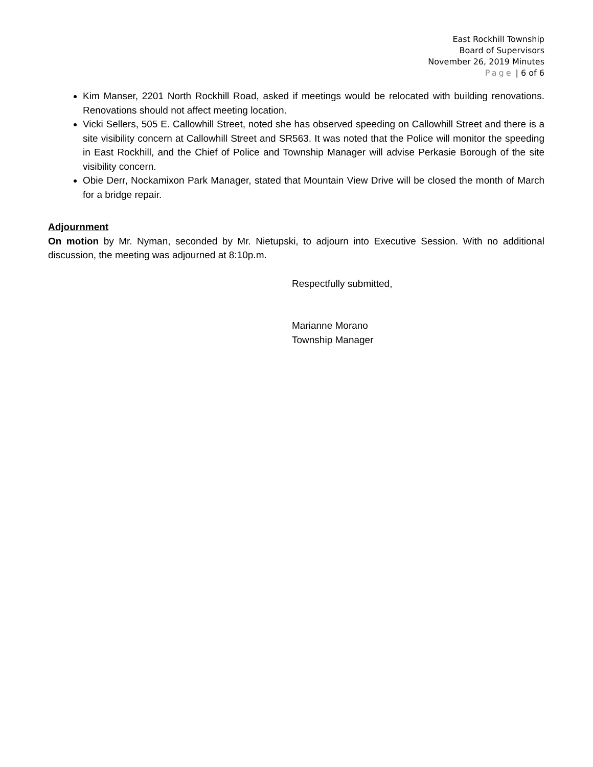East Rockhill Township
Board of Supervisors
November 26, 2019 Minutes
Page | 6 of 6
Kim Manser, 2201 North Rockhill Road, asked if meetings would be relocated with building renovations. Renovations should not affect meeting location.
Vicki Sellers, 505 E. Callowhill Street, noted she has observed speeding on Callowhill Street and there is a site visibility concern at Callowhill Street and SR563. It was noted that the Police will monitor the speeding in East Rockhill, and the Chief of Police and Township Manager will advise Perkasie Borough of the site visibility concern.
Obie Derr, Nockamixon Park Manager, stated that Mountain View Drive will be closed the month of March for a bridge repair.
Adjournment
On motion by Mr. Nyman, seconded by Mr. Nietupski, to adjourn into Executive Session. With no additional discussion, the meeting was adjourned at 8:10p.m.
Respectfully submitted,
Marianne Morano
Township Manager